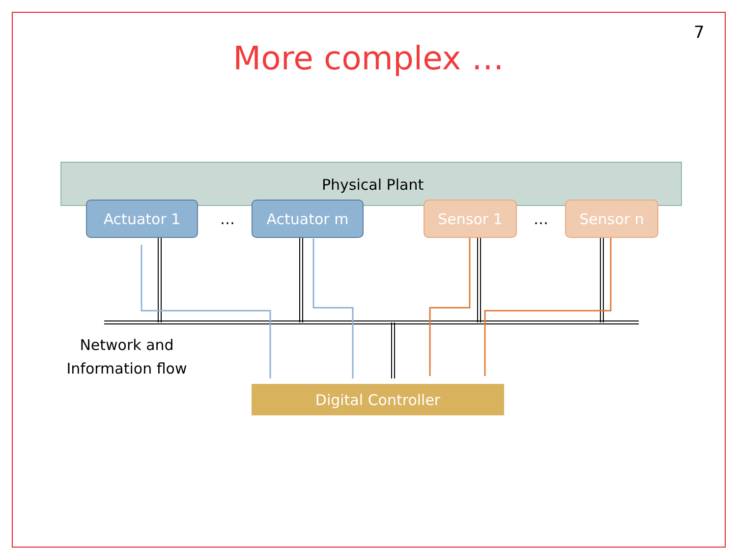7
More complex …
Physical Plant
Actuator 1
…
Actuator m Sensor 1
…
Sensor n
Network and Information flow
Digital Controller